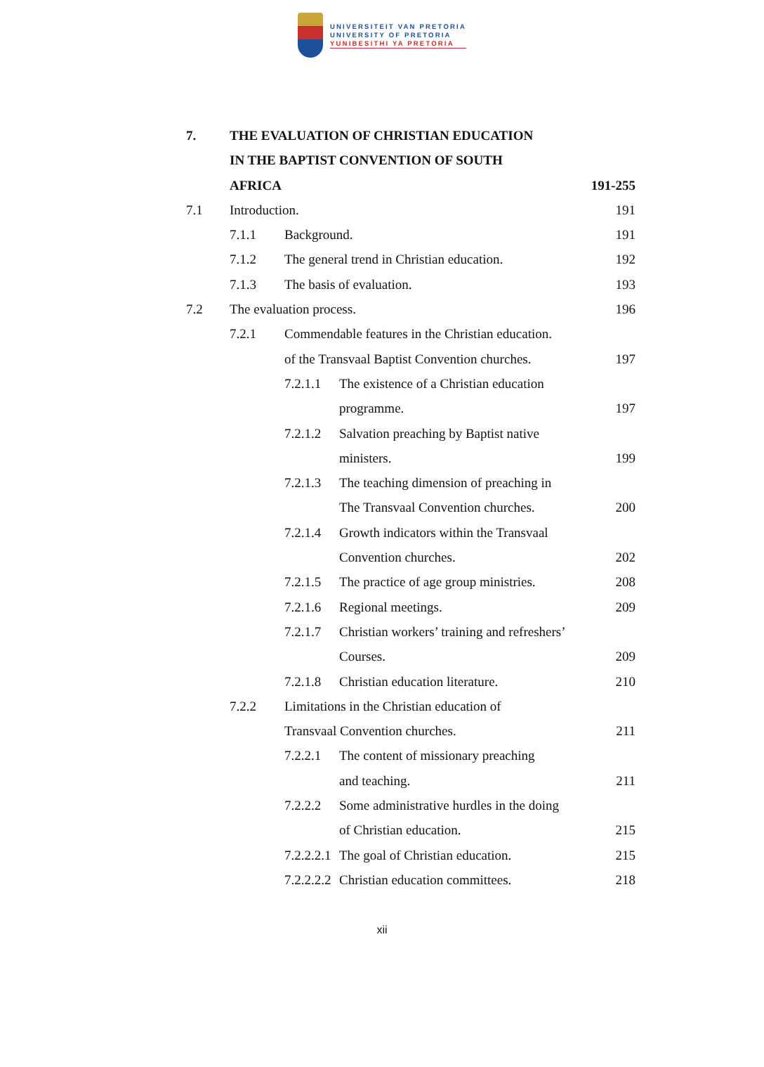UNIVERSITEIT VAN PRETORIA
UNIVERSITY OF PRETORIA
YUNIBESITHI YA PRETORIA
7. THE EVALUATION OF CHRISTIAN EDUCATION
IN THE BAPTIST CONVENTION OF SOUTH
AFRICA 191-255
7.1 Introduction. 191
7.1.1 Background. 191
7.1.2 The general trend in Christian education. 192
7.1.3 The basis of evaluation. 193
7.2 The evaluation process. 196
7.2.1 Commendable features in the Christian education.
of the Transvaal Baptist Convention churches. 197
7.2.1.1 The existence of a Christian education
programme. 197
7.2.1.2 Salvation preaching by Baptist native
ministers. 199
7.2.1.3 The teaching dimension of preaching in
The Transvaal Convention churches. 200
7.2.1.4 Growth indicators within the Transvaal
Convention churches. 202
7.2.1.5 The practice of age group ministries. 208
7.2.1.6 Regional meetings. 209
7.2.1.7 Christian workers’ training and refreshers’
Courses. 209
7.2.1.8 Christian education literature. 210
7.2.2 Limitations in the Christian education of
Transvaal Convention churches. 211
7.2.2.1 The content of missionary preaching
and teaching. 211
7.2.2.2 Some administrative hurdles in the doing
of Christian education. 215
7.2.2.2.1 The goal of Christian education. 215
7.2.2.2.2 Christian education committees. 218
xii